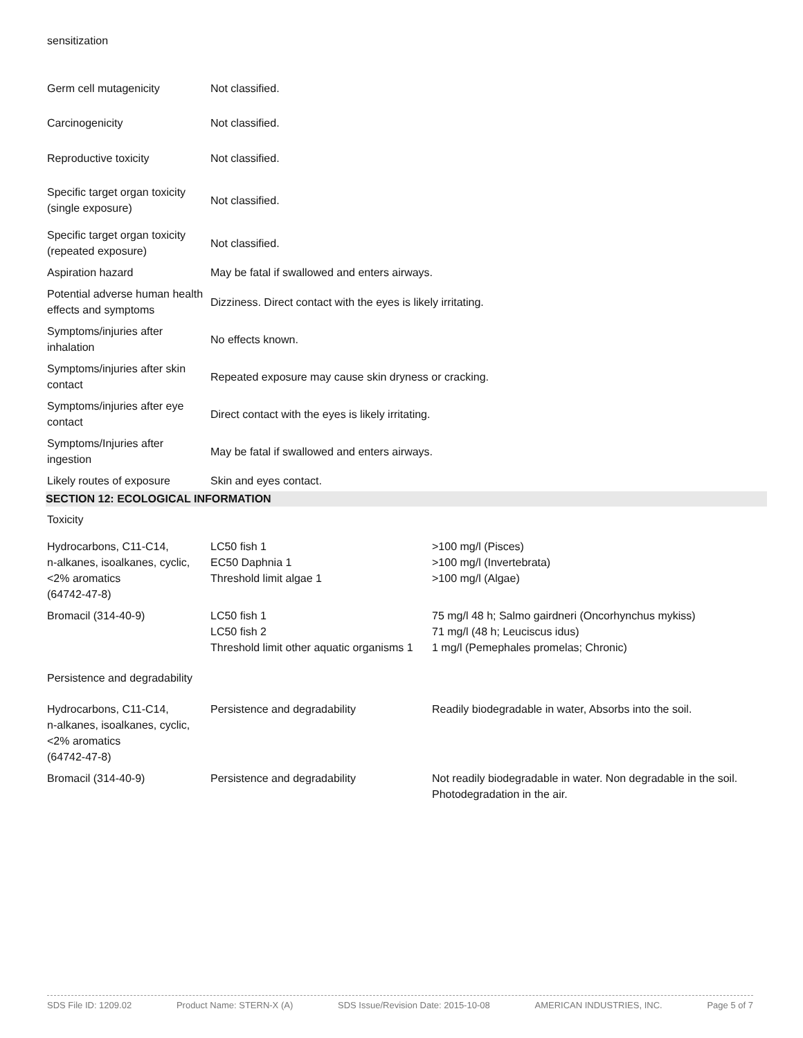sensitization
| Germ cell mutagenicity | Not classified. |
| Carcinogenicity | Not classified. |
| Reproductive toxicity | Not classified. |
| Specific target organ toxicity (single exposure) | Not classified. |
| Specific target organ toxicity (repeated exposure) | Not classified. |
| Aspiration hazard | May be fatal if swallowed and enters airways. |
| Potential adverse human health effects and symptoms | Dizziness. Direct contact with the eyes is likely irritating. |
| Symptoms/injuries after inhalation | No effects known. |
| Symptoms/injuries after skin contact | Repeated exposure may cause skin dryness or cracking. |
| Symptoms/injuries after eye contact | Direct contact with the eyes is likely irritating. |
| Symptoms/Injuries after ingestion | May be fatal if swallowed and enters airways. |
| Likely routes of exposure | Skin and eyes contact. |
SECTION 12: ECOLOGICAL INFORMATION
Toxicity
| Hydrocarbons, C11-C14, n-alkanes, isoalkanes, cyclic, <2% aromatics (64742-47-8) | LC50 fish 1 EC50 Daphnia 1 Threshold limit algae 1 | >100 mg/l (Pisces) >100 mg/l (Invertebrata) >100 mg/l (Algae) |
| Bromacil (314-40-9) | LC50 fish 1 LC50 fish 2 Threshold limit other aquatic organisms 1 | 75 mg/l 48 h; Salmo gairdneri (Oncorhynchus mykiss) 71 mg/l (48 h; Leuciscus idus) 1 mg/l (Pemephales promelas; Chronic) |
Persistence and degradability
| Hydrocarbons, C11-C14, n-alkanes, isoalkanes, cyclic, <2% aromatics (64742-47-8) | Persistence and degradability | Readily biodegradable in water, Absorbs into the soil. |
| Bromacil (314-40-9) | Persistence and degradability | Not readily biodegradable in water. Non degradable in the soil. Photodegradation in the air. |
SDS File ID: 1209.02 Product Name: STERN-X (A) SDS Issue/Revision Date: 2015-10-08 AMERICAN INDUSTRIES, INC. Page 5 of 7